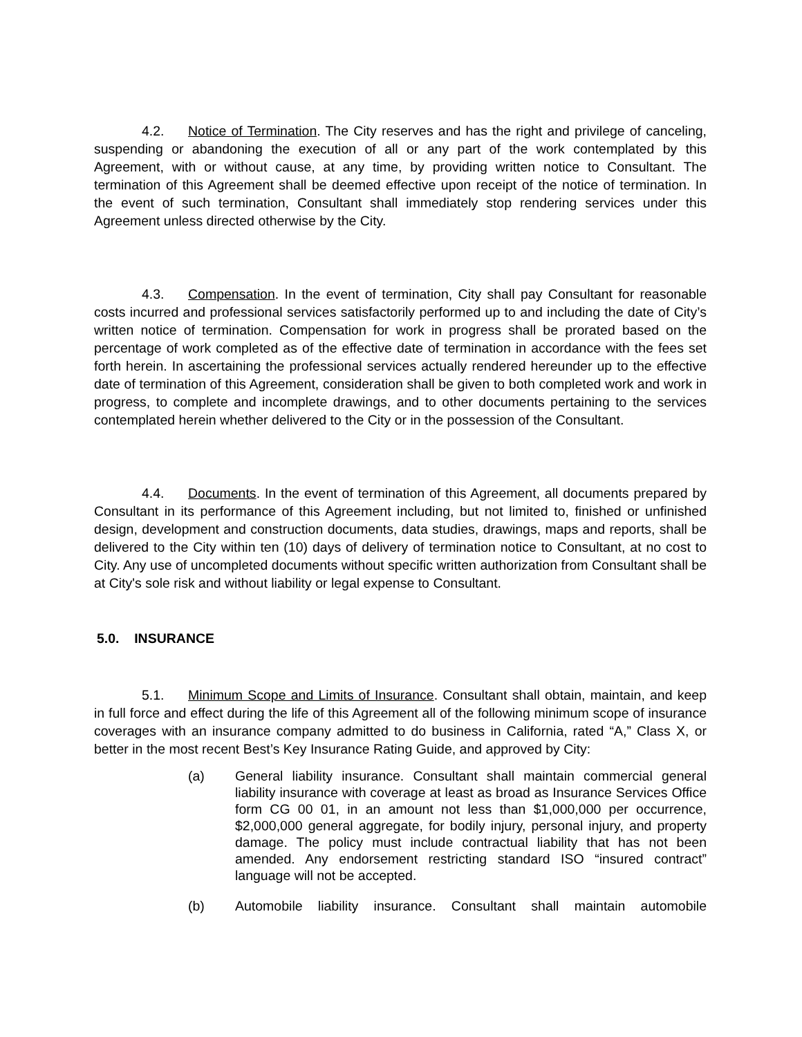4.2. Notice of Termination. The City reserves and has the right and privilege of canceling, suspending or abandoning the execution of all or any part of the work contemplated by this Agreement, with or without cause, at any time, by providing written notice to Consultant. The termination of this Agreement shall be deemed effective upon receipt of the notice of termination. In the event of such termination, Consultant shall immediately stop rendering services under this Agreement unless directed otherwise by the City.
4.3. Compensation. In the event of termination, City shall pay Consultant for reasonable costs incurred and professional services satisfactorily performed up to and including the date of City’s written notice of termination. Compensation for work in progress shall be prorated based on the percentage of work completed as of the effective date of termination in accordance with the fees set forth herein. In ascertaining the professional services actually rendered hereunder up to the effective date of termination of this Agreement, consideration shall be given to both completed work and work in progress, to complete and incomplete drawings, and to other documents pertaining to the services contemplated herein whether delivered to the City or in the possession of the Consultant.
4.4. Documents. In the event of termination of this Agreement, all documents prepared by Consultant in its performance of this Agreement including, but not limited to, finished or unfinished design, development and construction documents, data studies, drawings, maps and reports, shall be delivered to the City within ten (10) days of delivery of termination notice to Consultant, at no cost to City. Any use of uncompleted documents without specific written authorization from Consultant shall be at City's sole risk and without liability or legal expense to Consultant.
5.0. INSURANCE
5.1. Minimum Scope and Limits of Insurance. Consultant shall obtain, maintain, and keep in full force and effect during the life of this Agreement all of the following minimum scope of insurance coverages with an insurance company admitted to do business in California, rated “A,” Class X, or better in the most recent Best’s Key Insurance Rating Guide, and approved by City:
(a) General liability insurance. Consultant shall maintain commercial general liability insurance with coverage at least as broad as Insurance Services Office form CG 00 01, in an amount not less than $1,000,000 per occurrence, $2,000,000 general aggregate, for bodily injury, personal injury, and property damage. The policy must include contractual liability that has not been amended. Any endorsement restricting standard ISO “insured contract” language will not be accepted.
(b) Automobile liability insurance. Consultant shall maintain automobile